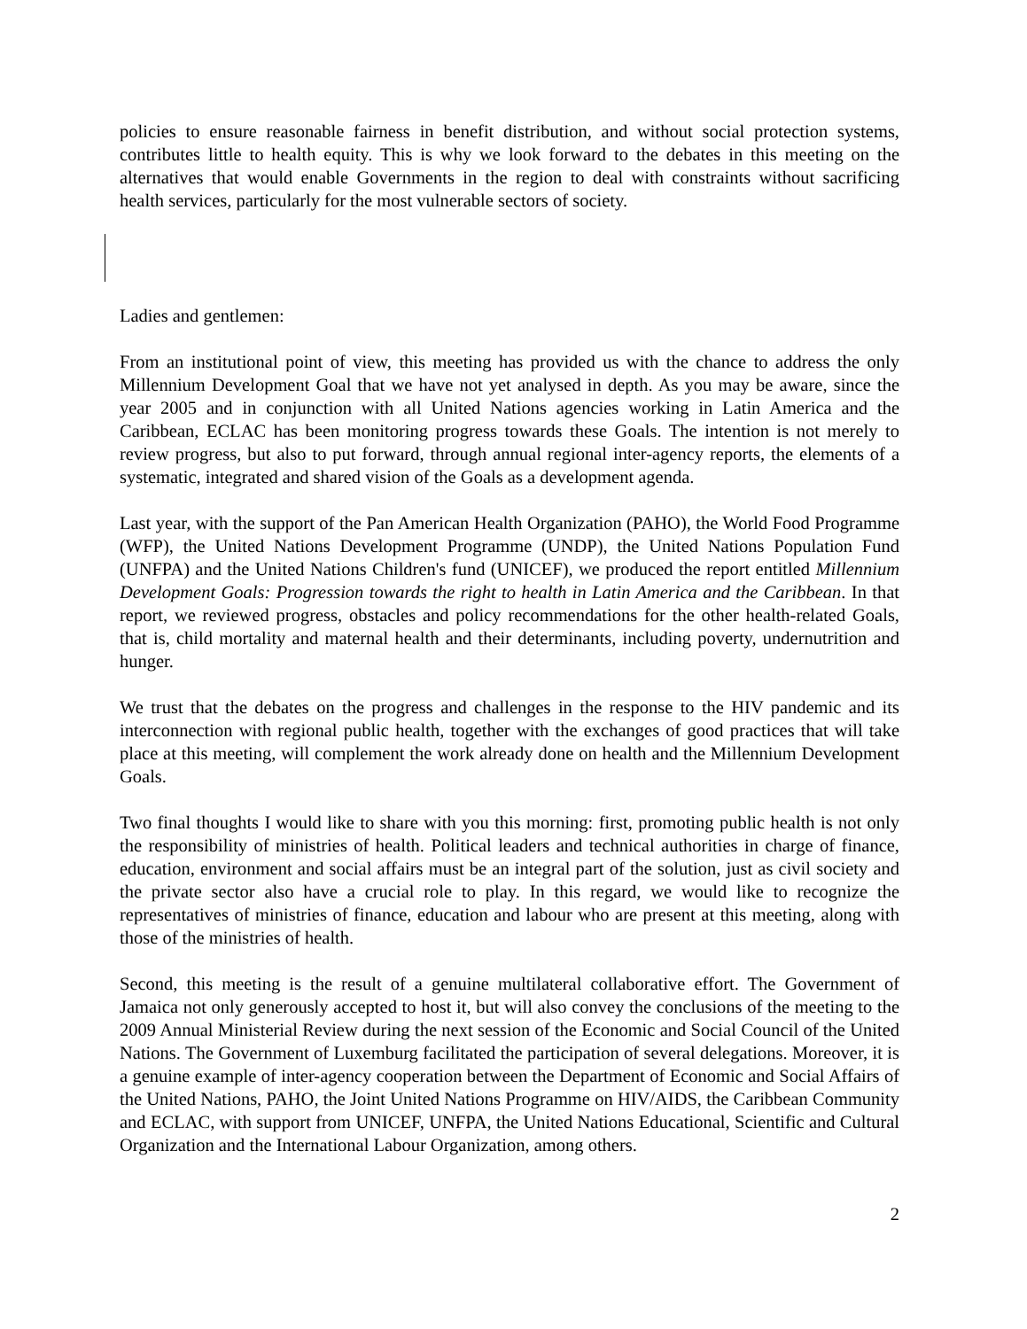policies to ensure reasonable fairness in benefit distribution, and without social protection systems, contributes little to health equity. This is why we look forward to the debates in this meeting on the alternatives that would enable Governments in the region to deal with constraints without sacrificing health services, particularly for the most vulnerable sectors of society.
Ladies and gentlemen:
From an institutional point of view, this meeting has provided us with the chance to address the only Millennium Development Goal that we have not yet analysed in depth. As you may be aware, since the year 2005 and in conjunction with all United Nations agencies working in Latin America and the Caribbean, ECLAC has been monitoring progress towards these Goals. The intention is not merely to review progress, but also to put forward, through annual regional inter-agency reports, the elements of a systematic, integrated and shared vision of the Goals as a development agenda.
Last year, with the support of the Pan American Health Organization (PAHO), the World Food Programme (WFP), the United Nations Development Programme (UNDP), the United Nations Population Fund (UNFPA) and the United Nations Children's fund (UNICEF), we produced the report entitled Millennium Development Goals: Progression towards the right to health in Latin America and the Caribbean. In that report, we reviewed progress, obstacles and policy recommendations for the other health-related Goals, that is, child mortality and maternal health and their determinants, including poverty, undernutrition and hunger.
We trust that the debates on the progress and challenges in the response to the HIV pandemic and its interconnection with regional public health, together with the exchanges of good practices that will take place at this meeting, will complement the work already done on health and the Millennium Development Goals.
Two final thoughts I would like to share with you this morning: first, promoting public health is not only the responsibility of ministries of health. Political leaders and technical authorities in charge of finance, education, environment and social affairs must be an integral part of the solution, just as civil society and the private sector also have a crucial role to play. In this regard, we would like to recognize the representatives of ministries of finance, education and labour who are present at this meeting, along with those of the ministries of health.
Second, this meeting is the result of a genuine multilateral collaborative effort. The Government of Jamaica not only generously accepted to host it, but will also convey the conclusions of the meeting to the 2009 Annual Ministerial Review during the next session of the Economic and Social Council of the United Nations. The Government of Luxemburg facilitated the participation of several delegations. Moreover, it is a genuine example of inter-agency cooperation between the Department of Economic and Social Affairs of the United Nations, PAHO, the Joint United Nations Programme on HIV/AIDS, the Caribbean Community and ECLAC, with support from UNICEF, UNFPA, the United Nations Educational, Scientific and Cultural Organization and the International Labour Organization, among others.
2